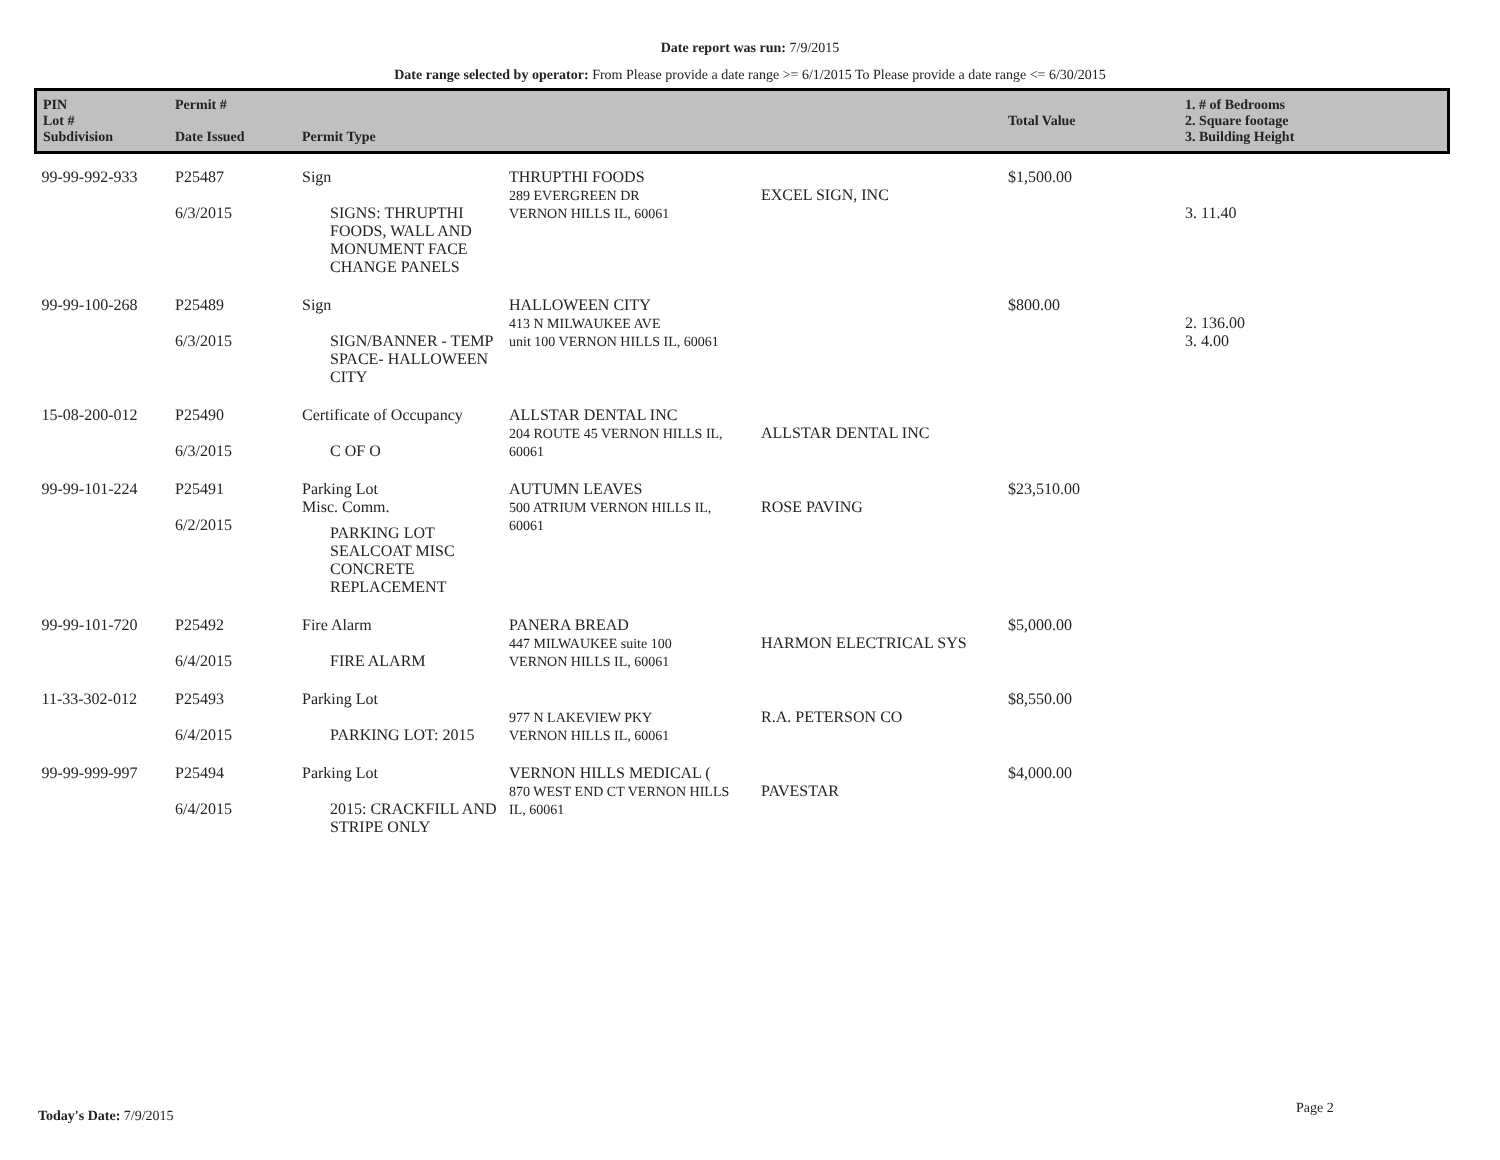Date report was run: 7/9/2015
Date range selected by operator: From Please provide a date range >= 6/1/2015 To Please provide a date range <= 6/30/2015
| PIN Lot # Subdivision | Permit # Date Issued | Permit Type | | | Total Value | 1. # of Bedrooms 2. Square footage 3. Building Height |
| --- | --- | --- | --- | --- | --- | --- |
| 99-99-992-933 | P25487 6/3/2015 | Sign SIGNS: THRUPTHI FOODS, WALL AND MONUMENT FACE CHANGE PANELS | THRUPTHI FOODS 289 EVERGREEN DR VERNON HILLS IL, 60061 | EXCEL SIGN, INC | $1,500.00 | 3. 11.40 |
| 99-99-100-268 | P25489 6/3/2015 | Sign SIGN/BANNER - TEMP SPACE- HALLOWEEN CITY | HALLOWEEN CITY 413 N MILWAUKEE AVE unit 100 VERNON HILLS IL, 60061 | | $800.00 | 2. 136.00 3. 4.00 |
| 15-08-200-012 | P25490 6/3/2015 | Certificate of Occupancy C OF O | ALLSTAR DENTAL INC 204 ROUTE 45 VERNON HILLS IL, 60061 | ALLSTAR DENTAL INC | | |
| 99-99-101-224 | P25491 6/2/2015 | Parking Lot Misc. Comm. PARKING LOT SEALCOAT MISC CONCRETE REPLACEMENT | AUTUMN LEAVES 500 ATRIUM VERNON HILLS IL, 60061 | ROSE PAVING | $23,510.00 | |
| 99-99-101-720 | P25492 6/4/2015 | Fire Alarm FIRE ALARM | PANERA BREAD 447 MILWAUKEE suite 100 VERNON HILLS IL, 60061 | HARMON ELECTRICAL SYS | $5,000.00 | |
| 11-33-302-012 | P25493 6/4/2015 | Parking Lot PARKING LOT: 2015 | 977 N LAKEVIEW PKY VERNON HILLS IL, 60061 | R.A. PETERSON CO | $8,550.00 | |
| 99-99-999-997 | P25494 6/4/2015 | Parking Lot 2015: CRACKFILL AND STRIPE ONLY | VERNON HILLS MEDICAL ( 870 WEST END CT VERNON HILLS IL, 60061 | PAVESTAR | $4,000.00 | |
Today's Date: 7/9/2015 Page 2